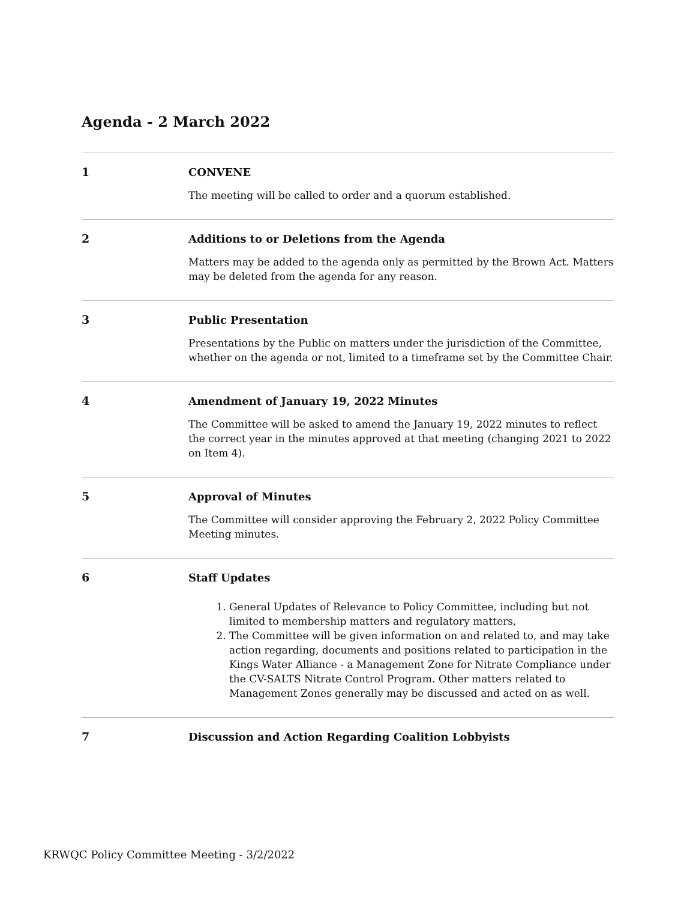Agenda - 2 March 2022
1
CONVENE
The meeting will be called to order and a quorum established.
2
Additions to or Deletions from the Agenda
Matters may be added to the agenda only as permitted by the Brown Act. Matters may be deleted from the agenda for any reason.
3
Public Presentation
Presentations by the Public on matters under the jurisdiction of the Committee, whether on the agenda or not, limited to a timeframe set by the Committee Chair.
4
Amendment of January 19, 2022 Minutes
The Committee will be asked to amend the January 19, 2022 minutes to reflect the correct year in the minutes approved at that meeting (changing 2021 to 2022 on Item 4).
5
Approval of Minutes
The Committee will consider approving the February 2, 2022 Policy Committee Meeting minutes.
6
Staff Updates
1. General Updates of Relevance to Policy Committee, including but not limited to membership matters and regulatory matters,
2. The Committee will be given information on and related to, and may take action regarding, documents and positions related to participation in the Kings Water Alliance - a Management Zone for Nitrate Compliance under the CV-SALTS Nitrate Control Program. Other matters related to Management Zones generally may be discussed and acted on as well.
7
Discussion and Action Regarding Coalition Lobbyists
KRWQC Policy Committee Meeting - 3/2/2022